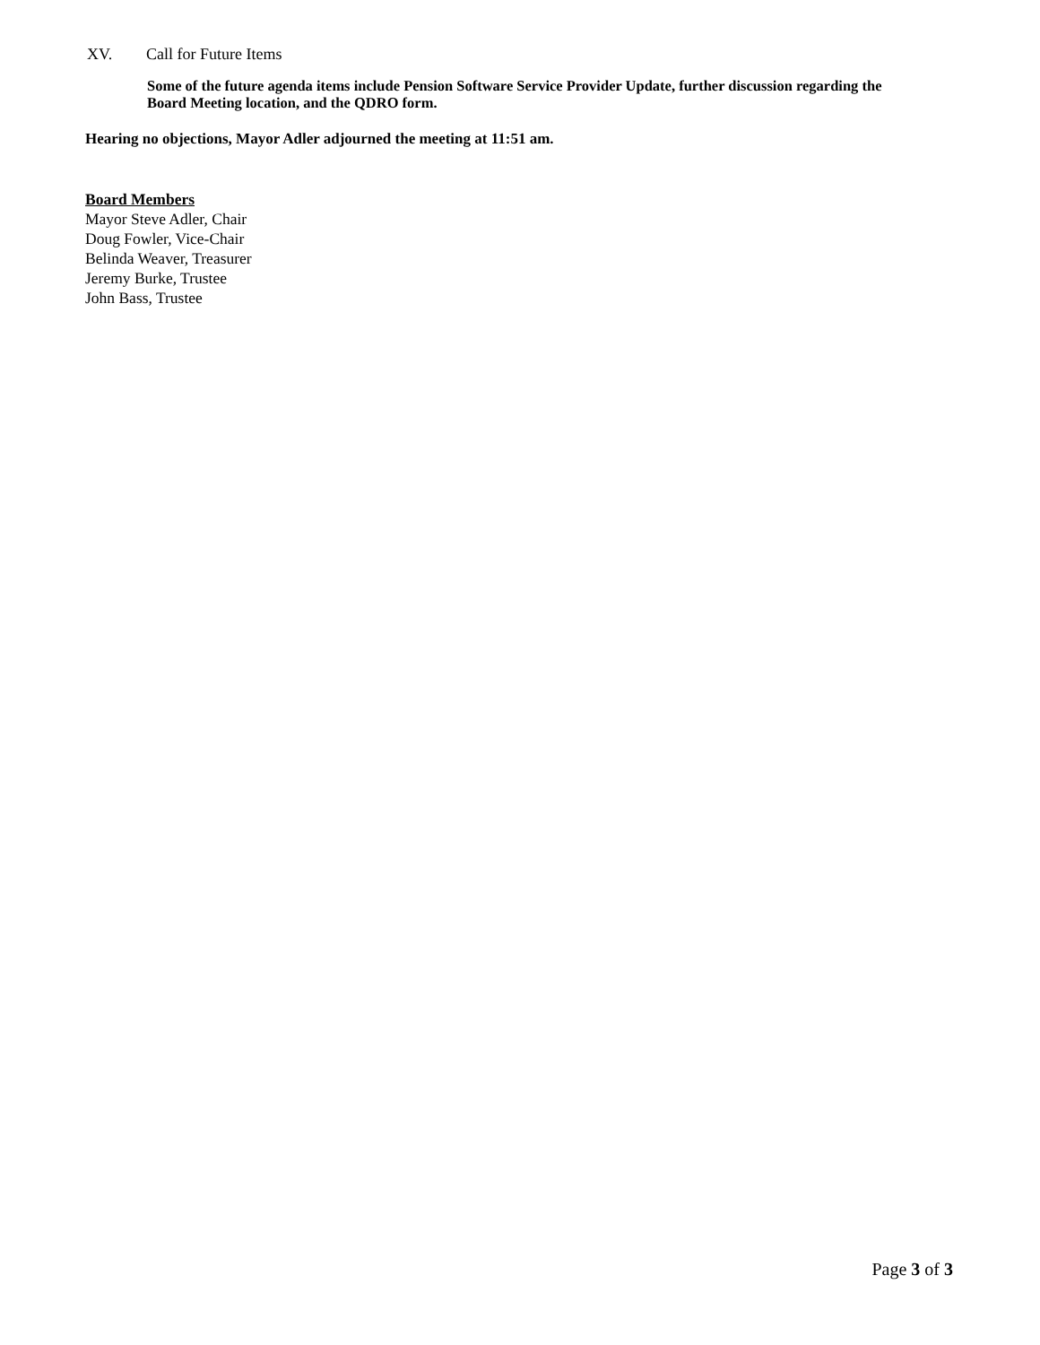XV. Call for Future Items
Some of the future agenda items include Pension Software Service Provider Update, further discussion regarding the Board Meeting location, and the QDRO form.
Hearing no objections, Mayor Adler adjourned the meeting at 11:51 am.
Board Members
Mayor Steve Adler, Chair
Doug Fowler, Vice-Chair
Belinda Weaver, Treasurer
Jeremy Burke, Trustee
John Bass, Trustee
Page 3 of 3